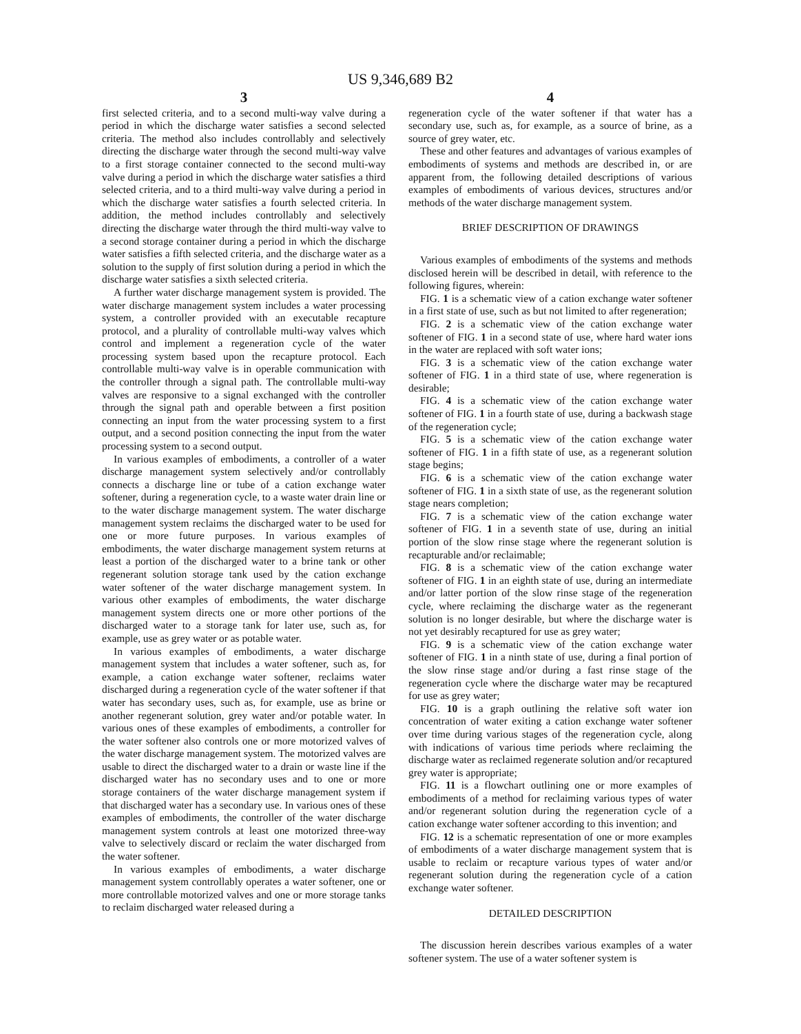US 9,346,689 B2
3
first selected criteria, and to a second multi-way valve during a period in which the discharge water satisfies a second selected criteria. The method also includes controllably and selectively directing the discharge water through the second multi-way valve to a first storage container connected to the second multi-way valve during a period in which the discharge water satisfies a third selected criteria, and to a third multi-way valve during a period in which the discharge water satisfies a fourth selected criteria. In addition, the method includes controllably and selectively directing the discharge water through the third multi-way valve to a second storage container during a period in which the discharge water satisfies a fifth selected criteria, and the discharge water as a solution to the supply of first solution during a period in which the discharge water satisfies a sixth selected criteria.
A further water discharge management system is provided. The water discharge management system includes a water processing system, a controller provided with an executable recapture protocol, and a plurality of controllable multi-way valves which control and implement a regeneration cycle of the water processing system based upon the recapture protocol. Each controllable multi-way valve is in operable communication with the controller through a signal path. The controllable multi-way valves are responsive to a signal exchanged with the controller through the signal path and operable between a first position connecting an input from the water processing system to a first output, and a second position connecting the input from the water processing system to a second output.
In various examples of embodiments, a controller of a water discharge management system selectively and/or controllably connects a discharge line or tube of a cation exchange water softener, during a regeneration cycle, to a waste water drain line or to the water discharge management system. The water discharge management system reclaims the discharged water to be used for one or more future purposes. In various examples of embodiments, the water discharge management system returns at least a portion of the discharged water to a brine tank or other regenerant solution storage tank used by the cation exchange water softener of the water discharge management system. In various other examples of embodiments, the water discharge management system directs one or more other portions of the discharged water to a storage tank for later use, such as, for example, use as grey water or as potable water.
In various examples of embodiments, a water discharge management system that includes a water softener, such as, for example, a cation exchange water softener, reclaims water discharged during a regeneration cycle of the water softener if that water has secondary uses, such as, for example, use as brine or another regenerant solution, grey water and/or potable water. In various ones of these examples of embodiments, a controller for the water softener also controls one or more motorized valves of the water discharge management system. The motorized valves are usable to direct the discharged water to a drain or waste line if the discharged water has no secondary uses and to one or more storage containers of the water discharge management system if that discharged water has a secondary use. In various ones of these examples of embodiments, the controller of the water discharge management system controls at least one motorized three-way valve to selectively discard or reclaim the water discharged from the water softener.
In various examples of embodiments, a water discharge management system controllably operates a water softener, one or more controllable motorized valves and one or more storage tanks to reclaim discharged water released during a
4
regeneration cycle of the water softener if that water has a secondary use, such as, for example, as a source of brine, as a source of grey water, etc.
These and other features and advantages of various examples of embodiments of systems and methods are described in, or are apparent from, the following detailed descriptions of various examples of embodiments of various devices, structures and/or methods of the water discharge management system.
BRIEF DESCRIPTION OF DRAWINGS
Various examples of embodiments of the systems and methods disclosed herein will be described in detail, with reference to the following figures, wherein:
FIG. 1 is a schematic view of a cation exchange water softener in a first state of use, such as but not limited to after regeneration;
FIG. 2 is a schematic view of the cation exchange water softener of FIG. 1 in a second state of use, where hard water ions in the water are replaced with soft water ions;
FIG. 3 is a schematic view of the cation exchange water softener of FIG. 1 in a third state of use, where regeneration is desirable;
FIG. 4 is a schematic view of the cation exchange water softener of FIG. 1 in a fourth state of use, during a backwash stage of the regeneration cycle;
FIG. 5 is a schematic view of the cation exchange water softener of FIG. 1 in a fifth state of use, as a regenerant solution stage begins;
FIG. 6 is a schematic view of the cation exchange water softener of FIG. 1 in a sixth state of use, as the regenerant solution stage nears completion;
FIG. 7 is a schematic view of the cation exchange water softener of FIG. 1 in a seventh state of use, during an initial portion of the slow rinse stage where the regenerant solution is recapturable and/or reclaimable;
FIG. 8 is a schematic view of the cation exchange water softener of FIG. 1 in an eighth state of use, during an intermediate and/or latter portion of the slow rinse stage of the regeneration cycle, where reclaiming the discharge water as the regenerant solution is no longer desirable, but where the discharge water is not yet desirably recaptured for use as grey water;
FIG. 9 is a schematic view of the cation exchange water softener of FIG. 1 in a ninth state of use, during a final portion of the slow rinse stage and/or during a fast rinse stage of the regeneration cycle where the discharge water may be recaptured for use as grey water;
FIG. 10 is a graph outlining the relative soft water ion concentration of water exiting a cation exchange water softener over time during various stages of the regeneration cycle, along with indications of various time periods where reclaiming the discharge water as reclaimed regenerate solution and/or recaptured grey water is appropriate;
FIG. 11 is a flowchart outlining one or more examples of embodiments of a method for reclaiming various types of water and/or regenerant solution during the regeneration cycle of a cation exchange water softener according to this invention; and
FIG. 12 is a schematic representation of one or more examples of embodiments of a water discharge management system that is usable to reclaim or recapture various types of water and/or regenerant solution during the regeneration cycle of a cation exchange water softener.
DETAILED DESCRIPTION
The discussion herein describes various examples of a water softener system. The use of a water softener system is